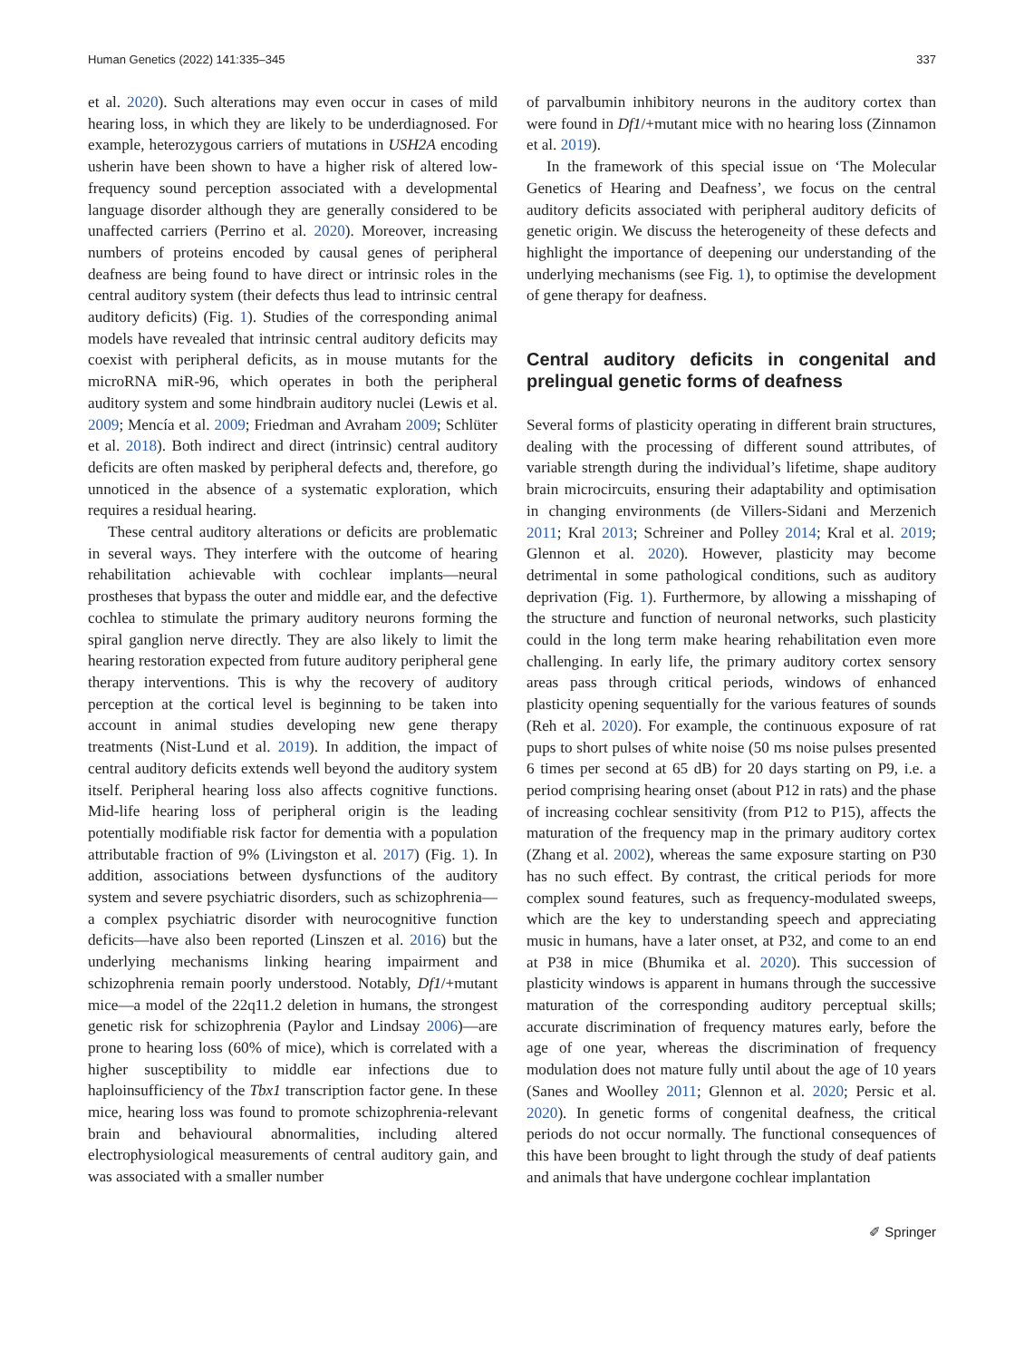Human Genetics (2022) 141:335–345 337
et al. 2020). Such alterations may even occur in cases of mild hearing loss, in which they are likely to be underdiagnosed. For example, heterozygous carriers of mutations in USH2A encoding usherin have been shown to have a higher risk of altered low-frequency sound perception associated with a developmental language disorder although they are generally considered to be unaffected carriers (Perrino et al. 2020). Moreover, increasing numbers of proteins encoded by causal genes of peripheral deafness are being found to have direct or intrinsic roles in the central auditory system (their defects thus lead to intrinsic central auditory deficits) (Fig. 1). Studies of the corresponding animal models have revealed that intrinsic central auditory deficits may coexist with peripheral deficits, as in mouse mutants for the microRNA miR-96, which operates in both the peripheral auditory system and some hindbrain auditory nuclei (Lewis et al. 2009; Mencía et al. 2009; Friedman and Avraham 2009; Schlüter et al. 2018). Both indirect and direct (intrinsic) central auditory deficits are often masked by peripheral defects and, therefore, go unnoticed in the absence of a systematic exploration, which requires a residual hearing.
These central auditory alterations or deficits are problematic in several ways. They interfere with the outcome of hearing rehabilitation achievable with cochlear implants—neural prostheses that bypass the outer and middle ear, and the defective cochlea to stimulate the primary auditory neurons forming the spiral ganglion nerve directly. They are also likely to limit the hearing restoration expected from future auditory peripheral gene therapy interventions. This is why the recovery of auditory perception at the cortical level is beginning to be taken into account in animal studies developing new gene therapy treatments (Nist-Lund et al. 2019). In addition, the impact of central auditory deficits extends well beyond the auditory system itself. Peripheral hearing loss also affects cognitive functions. Mid-life hearing loss of peripheral origin is the leading potentially modifiable risk factor for dementia with a population attributable fraction of 9% (Livingston et al. 2017) (Fig. 1). In addition, associations between dysfunctions of the auditory system and severe psychiatric disorders, such as schizophrenia—a complex psychiatric disorder with neurocognitive function deficits—have also been reported (Linszen et al. 2016) but the underlying mechanisms linking hearing impairment and schizophrenia remain poorly understood. Notably, Df1/+mutant mice—a model of the 22q11.2 deletion in humans, the strongest genetic risk for schizophrenia (Paylor and Lindsay 2006)—are prone to hearing loss (60% of mice), which is correlated with a higher susceptibility to middle ear infections due to haploinsufficiency of the Tbx1 transcription factor gene. In these mice, hearing loss was found to promote schizophrenia-relevant brain and behavioural abnormalities, including altered electrophysiological measurements of central auditory gain, and was associated with a smaller number
of parvalbumin inhibitory neurons in the auditory cortex than were found in Df1/+mutant mice with no hearing loss (Zinnamon et al. 2019).
In the framework of this special issue on ‘The Molecular Genetics of Hearing and Deafness’, we focus on the central auditory deficits associated with peripheral auditory deficits of genetic origin. We discuss the heterogeneity of these defects and highlight the importance of deepening our understanding of the underlying mechanisms (see Fig. 1), to optimise the development of gene therapy for deafness.
Central auditory deficits in congenital and prelingual genetic forms of deafness
Several forms of plasticity operating in different brain structures, dealing with the processing of different sound attributes, of variable strength during the individual’s lifetime, shape auditory brain microcircuits, ensuring their adaptability and optimisation in changing environments (de Villers-Sidani and Merzenich 2011; Kral 2013; Schreiner and Polley 2014; Kral et al. 2019; Glennon et al. 2020). However, plasticity may become detrimental in some pathological conditions, such as auditory deprivation (Fig. 1). Furthermore, by allowing a misshaping of the structure and function of neuronal networks, such plasticity could in the long term make hearing rehabilitation even more challenging. In early life, the primary auditory cortex sensory areas pass through critical periods, windows of enhanced plasticity opening sequentially for the various features of sounds (Reh et al. 2020). For example, the continuous exposure of rat pups to short pulses of white noise (50 ms noise pulses presented 6 times per second at 65 dB) for 20 days starting on P9, i.e. a period comprising hearing onset (about P12 in rats) and the phase of increasing cochlear sensitivity (from P12 to P15), affects the maturation of the frequency map in the primary auditory cortex (Zhang et al. 2002), whereas the same exposure starting on P30 has no such effect. By contrast, the critical periods for more complex sound features, such as frequency-modulated sweeps, which are the key to understanding speech and appreciating music in humans, have a later onset, at P32, and come to an end at P38 in mice (Bhumika et al. 2020). This succession of plasticity windows is apparent in humans through the successive maturation of the corresponding auditory perceptual skills; accurate discrimination of frequency matures early, before the age of one year, whereas the discrimination of frequency modulation does not mature fully until about the age of 10 years (Sanes and Woolley 2011; Glennon et al. 2020; Persic et al. 2020). In genetic forms of congenital deafness, the critical periods do not occur normally. The functional consequences of this have been brought to light through the study of deaf patients and animals that have undergone cochlear implantation
✐ Springer